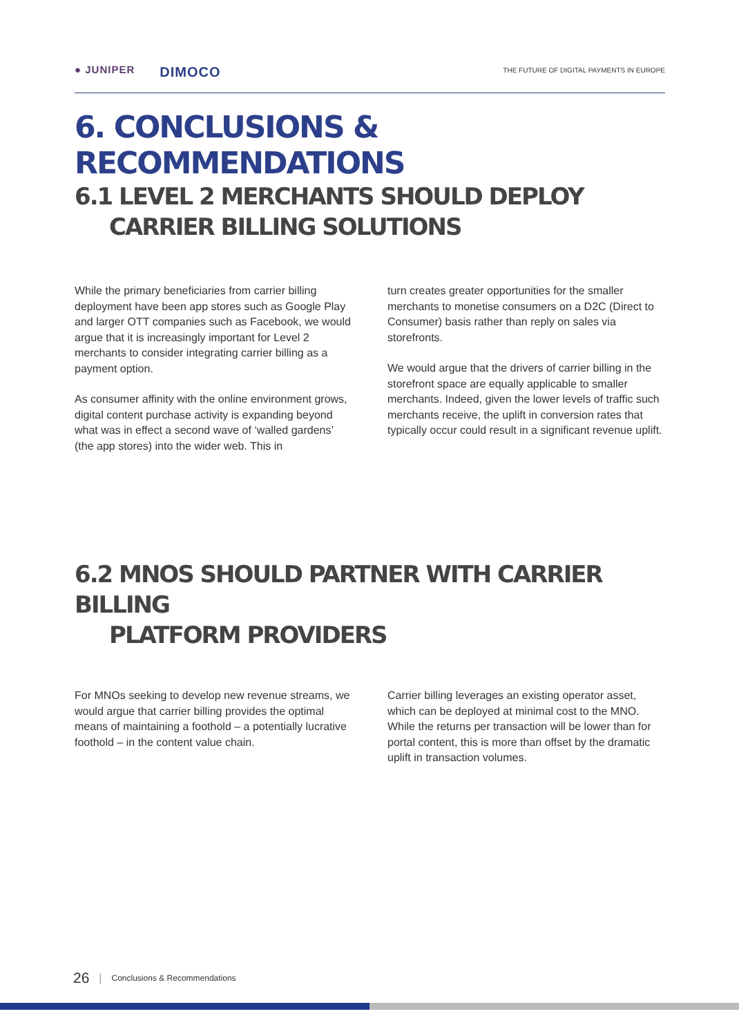● JUNIPER DIMOCO
THE FUTURE OF DIGITAL PAYMENTS IN EUROPE
6. CONCLUSIONS & RECOMMENDATIONS
6.1 LEVEL 2 MERCHANTS SHOULD DEPLOY
CARRIER BILLING SOLUTIONS
While the primary beneficiaries from carrier billing deployment have been app stores such as Google Play and larger OTT companies such as Facebook, we would argue that it is increasingly important for Level 2 merchants to consider integrating carrier billing as a payment option.
As consumer affinity with the online environment grows, digital content purchase activity is expanding beyond what was in effect a second wave of ‘walled gardens’ (the app stores) into the wider web. This in
turn creates greater opportunities for the smaller merchants to monetise consumers on a D2C (Direct to Consumer) basis rather than reply on sales via storefronts.
We would argue that the drivers of carrier billing in the storefront space are equally applicable to smaller merchants. Indeed, given the lower levels of traffic such merchants receive, the uplift in conversion rates that typically occur could result in a significant revenue uplift.
6.2 MNOS SHOULD PARTNER WITH CARRIER BILLING
PLATFORM PROVIDERS
For MNOs seeking to develop new revenue streams, we would argue that carrier billing provides the optimal means of maintaining a foothold – a potentially lucrative foothold – in the content value chain.
Carrier billing leverages an existing operator asset, which can be deployed at minimal cost to the MNO. While the returns per transaction will be lower than for portal content, this is more than offset by the dramatic uplift in transaction volumes.
26 | Conclusions & Recommendations